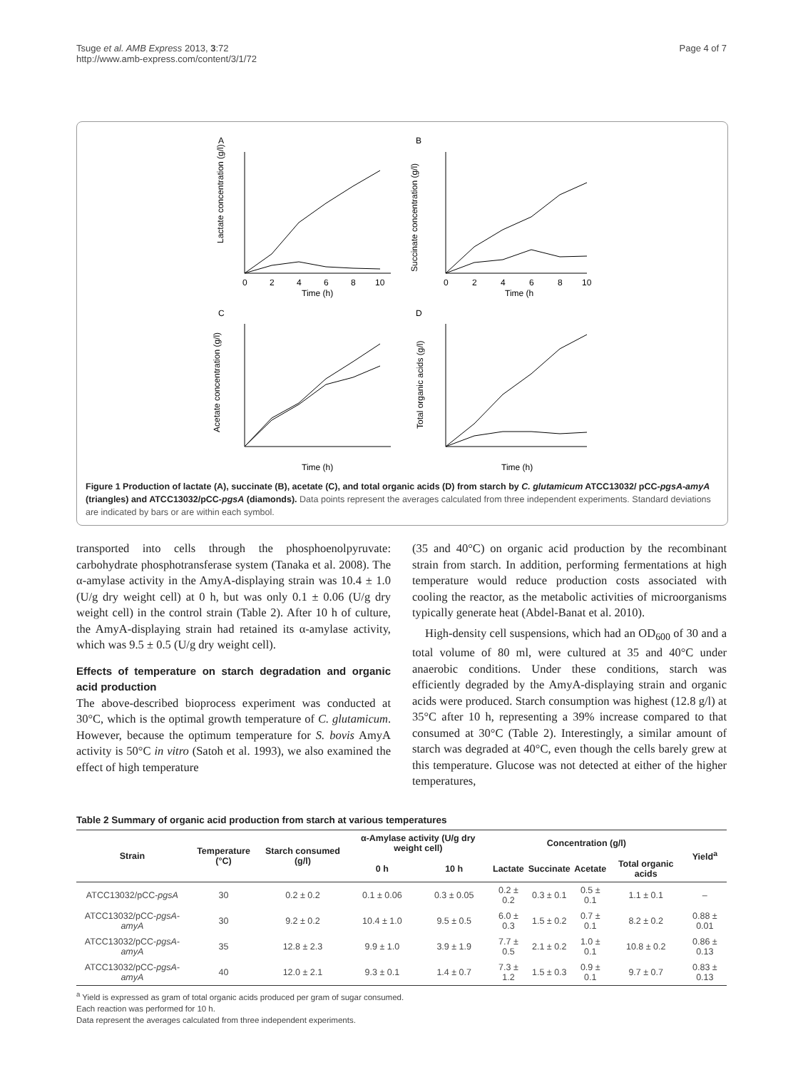Tsuge et al. AMB Express 2013, 3:72
http://www.amb-express.com/content/3/1/72
Page 4 of 7
A
B
C
D
Time (h)
Time (h
Time (h)
Time (h)
Lactate concentration (g/l)
Succinate concentration (g/l)
Acetate concentration (g/l)
Total organic acids (g/l)
0
2
4
6
8
10
0
2
4
6
8
10
Figure 1 Production of lactate (A), succinate (B), acetate (C), and total organic acids (D) from starch by C. glutamicum ATCC13032/ pCC-pgsA-amyA (triangles) and ATCC13032/pCC-pgsA (diamonds). Data points represent the averages calculated from three independent experiments. Standard deviations are indicated by bars or are within each symbol.
transported into cells through the phosphoenolpyruvate: carbohydrate phosphotransferase system (Tanaka et al. 2008). The α-amylase activity in the AmyA-displaying strain was 10.4 ± 1.0 (U/g dry weight cell) at 0 h, but was only 0.1 ± 0.06 (U/g dry weight cell) in the control strain (Table 2). After 10 h of culture, the AmyA-displaying strain had retained its α-amylase activity, which was 9.5 ± 0.5 (U/g dry weight cell).
Effects of temperature on starch degradation and organic acid production
The above-described bioprocess experiment was conducted at 30°C, which is the optimal growth temperature of C. glutamicum. However, because the optimum temperature for S. bovis AmyA activity is 50°C in vitro (Satoh et al. 1993), we also examined the effect of high temperature
(35 and 40°C) on organic acid production by the recombinant strain from starch. In addition, performing fermentations at high temperature would reduce production costs associated with cooling the reactor, as the metabolic activities of microorganisms typically generate heat (Abdel-Banat et al. 2010).
High-density cell suspensions, which had an OD<sub>600</sub> of 30 and a total volume of 80 ml, were cultured at 35 and 40°C under anaerobic conditions. Under these conditions, starch was efficiently degraded by the AmyA-displaying strain and organic acids were produced. Starch consumption was highest (12.8 g/l) at 35°C after 10 h, representing a 39% increase compared to that consumed at 30°C (Table 2). Interestingly, a similar amount of starch was degraded at 40°C, even though the cells barely grew at this temperature. Glucose was not detected at either of the higher temperatures,
Table 2 Summary of organic acid production from starch at various temperatures
| Strain | Temperature (°C) | Starch consumed (g/l) | α-Amylase activity (U/g dry weight cell) | | Concentration (g/l) | | | | Yield<sup>a</sup> |
| --- | --- | --- | --- | --- | --- | --- | --- | --- | --- |
| | | | 0 h | 10 h | Lactate | Succinate | Acetate | Total organic acids | |
| ATCC13032/pCC- pgsA | 30 | 0.2 ± 0.2 | 0.1 ± 0.06 | 0.3 ± 0.05 | 0.2 ± 0.2 | 0.3 ± 0.1 | 0.5 ± 0.1 | 1.1 ± 0.1 | – |
| ATCC13032/pCC- pgsA-amyA | 30 | 9.2 ± 0.2 | 10.4 ± 1.0 | 9.5 ± 0.5 | 6.0 ± 0.3 | 1.5 ± 0.2 | 0.7 ± 0.1 | 8.2 ± 0.2 | 0.88 ± 0.01 |
| ATCC13032/pCC- pgsA-amyA | 35 | 12.8 ± 2.3 | 9.9 ± 1.0 | 3.9 ± 1.9 | 7.7 ± 0.5 | 2.1 ± 0.2 | 1.0 ± 0.1 | 10.8 ± 0.2 | 0.86 ± 0.13 |
| ATCC13032/pCC- pgsA-amyA | 40 | 12.0 ± 2.1 | 9.3 ± 0.1 | 1.4 ± 0.7 | 7.3 ± 1.2 | 1.5 ± 0.3 | 0.9 ± 0.1 | 9.7 ± 0.7 | 0.83 ± 0.13 |
<sup>a</sup> Yield is expressed as gram of total organic acids produced per gram of sugar consumed.
Each reaction was performed for 10 h.
Data represent the averages calculated from three independent experiments.